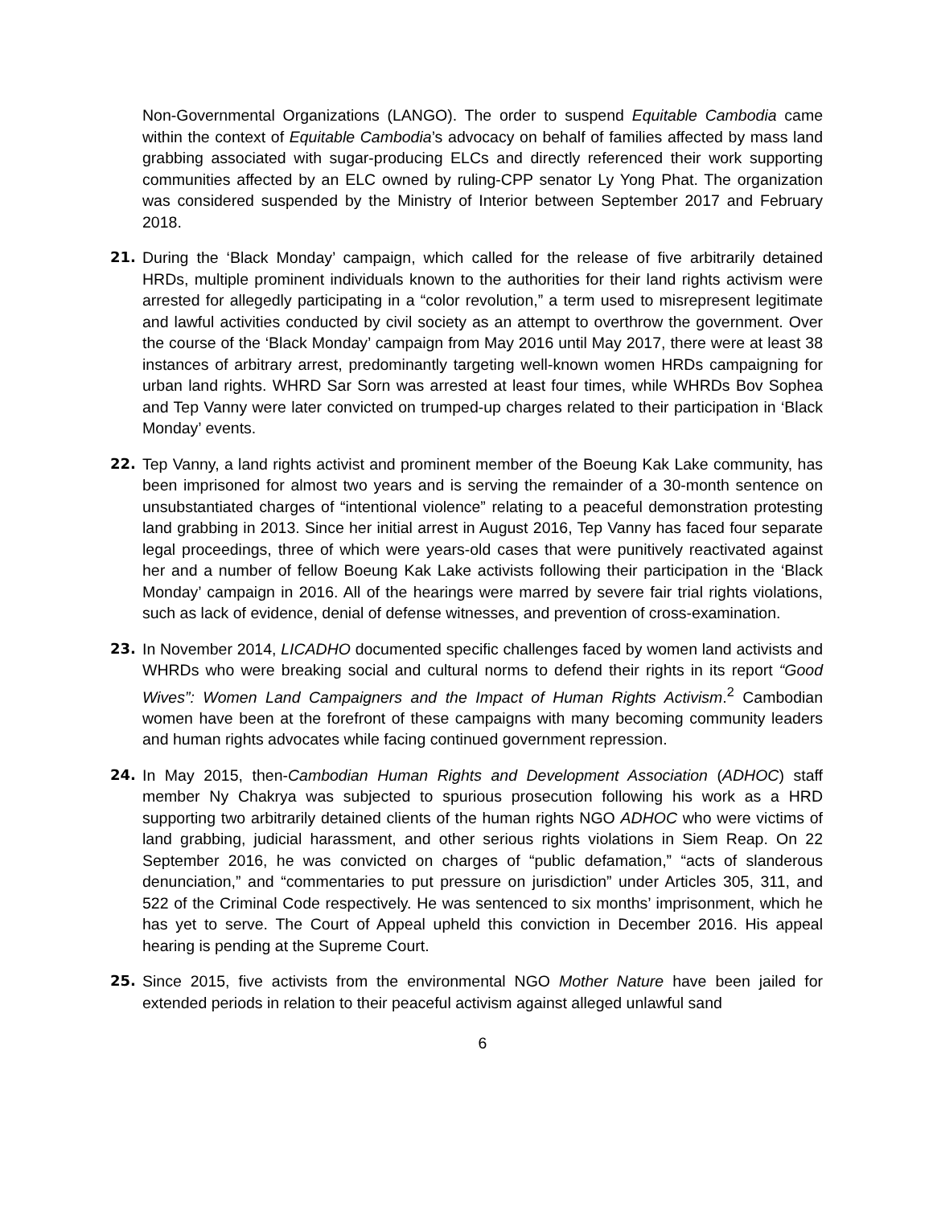Non-Governmental Organizations (LANGO). The order to suspend Equitable Cambodia came within the context of Equitable Cambodia’s advocacy on behalf of families affected by mass land grabbing associated with sugar-producing ELCs and directly referenced their work supporting communities affected by an ELC owned by ruling-CPP senator Ly Yong Phat. The organization was considered suspended by the Ministry of Interior between September 2017 and February 2018.
21. During the ‘Black Monday’ campaign, which called for the release of five arbitrarily detained HRDs, multiple prominent individuals known to the authorities for their land rights activism were arrested for allegedly participating in a “color revolution,” a term used to misrepresent legitimate and lawful activities conducted by civil society as an attempt to overthrow the government. Over the course of the ‘Black Monday’ campaign from May 2016 until May 2017, there were at least 38 instances of arbitrary arrest, predominantly targeting well-known women HRDs campaigning for urban land rights. WHRD Sar Sorn was arrested at least four times, while WHRDs Bov Sophea and Tep Vanny were later convicted on trumped-up charges related to their participation in ‘Black Monday’ events.
22. Tep Vanny, a land rights activist and prominent member of the Boeung Kak Lake community, has been imprisoned for almost two years and is serving the remainder of a 30-month sentence on unsubstantiated charges of “intentional violence” relating to a peaceful demonstration protesting land grabbing in 2013. Since her initial arrest in August 2016, Tep Vanny has faced four separate legal proceedings, three of which were years-old cases that were punitively reactivated against her and a number of fellow Boeung Kak Lake activists following their participation in the ‘Black Monday’ campaign in 2016. All of the hearings were marred by severe fair trial rights violations, such as lack of evidence, denial of defense witnesses, and prevention of cross-examination.
23. In November 2014, LICADHO documented specific challenges faced by women land activists and WHRDs who were breaking social and cultural norms to defend their rights in its report “Good Wives”: Women Land Campaigners and the Impact of Human Rights Activism.<sup>2</sup> Cambodian women have been at the forefront of these campaigns with many becoming community leaders and human rights advocates while facing continued government repression.
24. In May 2015, then-Cambodian Human Rights and Development Association (ADHOC) staff member Ny Chakrya was subjected to spurious prosecution following his work as a HRD supporting two arbitrarily detained clients of the human rights NGO ADHOC who were victims of land grabbing, judicial harassment, and other serious rights violations in Siem Reap. On 22 September 2016, he was convicted on charges of “public defamation,” “acts of slanderous denunciation,” and “commentaries to put pressure on jurisdiction” under Articles 305, 311, and 522 of the Criminal Code respectively. He was sentenced to six months’ imprisonment, which he has yet to serve. The Court of Appeal upheld this conviction in December 2016. His appeal hearing is pending at the Supreme Court.
25. Since 2015, five activists from the environmental NGO Mother Nature have been jailed for extended periods in relation to their peaceful activism against alleged unlawful sand
6